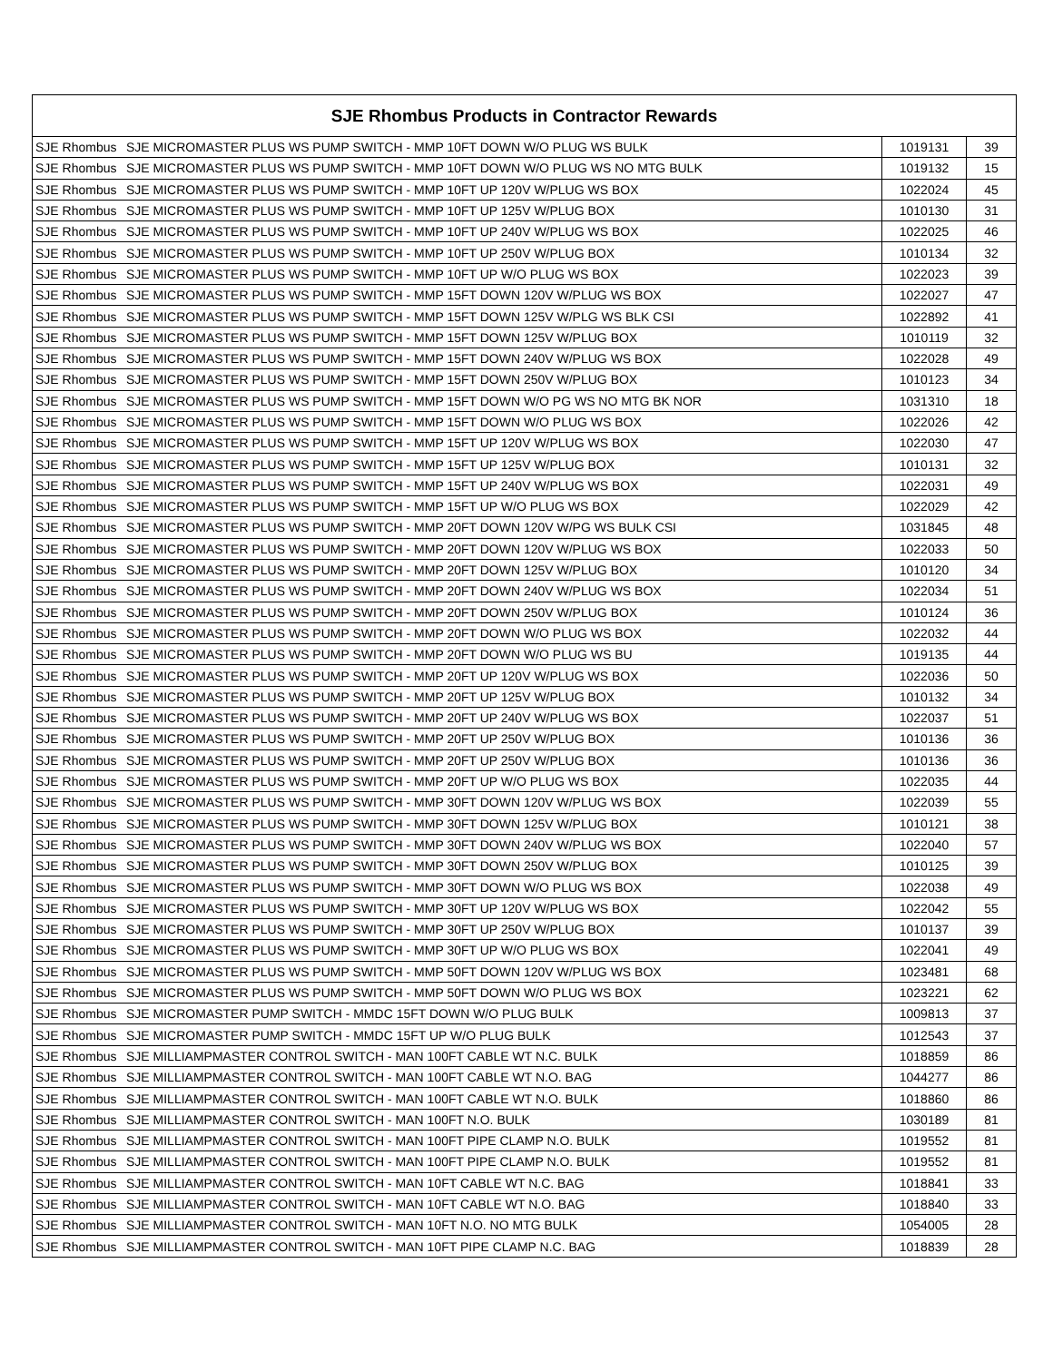| SJE Rhombus Products in Contractor Rewards | | | |
| --- | --- | --- | --- |
| SJE Rhombus | SJE MICROMASTER PLUS WS PUMP SWITCH - MMP 10FT DOWN W/O PLUG WS BULK | 1019131 | 39 |
| SJE Rhombus | SJE MICROMASTER PLUS WS PUMP SWITCH - MMP 10FT DOWN W/O PLUG WS NO MTG BULK | 1019132 | 15 |
| SJE Rhombus | SJE MICROMASTER PLUS WS PUMP SWITCH - MMP 10FT UP 120V W/PLUG WS BOX | 1022024 | 45 |
| SJE Rhombus | SJE MICROMASTER PLUS WS PUMP SWITCH - MMP 10FT UP 125V W/PLUG BOX | 1010130 | 31 |
| SJE Rhombus | SJE MICROMASTER PLUS WS PUMP SWITCH - MMP 10FT UP 240V W/PLUG WS BOX | 1022025 | 46 |
| SJE Rhombus | SJE MICROMASTER PLUS WS PUMP SWITCH - MMP 10FT UP 250V W/PLUG BOX | 1010134 | 32 |
| SJE Rhombus | SJE MICROMASTER PLUS WS PUMP SWITCH - MMP 10FT UP W/O PLUG WS BOX | 1022023 | 39 |
| SJE Rhombus | SJE MICROMASTER PLUS WS PUMP SWITCH - MMP 15FT DOWN 120V W/PLUG WS BOX | 1022027 | 47 |
| SJE Rhombus | SJE MICROMASTER PLUS WS PUMP SWITCH - MMP 15FT DOWN 125V W/PLG WS BLK CSI | 1022892 | 41 |
| SJE Rhombus | SJE MICROMASTER PLUS WS PUMP SWITCH - MMP 15FT DOWN 125V W/PLUG BOX | 1010119 | 32 |
| SJE Rhombus | SJE MICROMASTER PLUS WS PUMP SWITCH - MMP 15FT DOWN 240V W/PLUG WS BOX | 1022028 | 49 |
| SJE Rhombus | SJE MICROMASTER PLUS WS PUMP SWITCH - MMP 15FT DOWN 250V W/PLUG BOX | 1010123 | 34 |
| SJE Rhombus | SJE MICROMASTER PLUS WS PUMP SWITCH - MMP 15FT DOWN W/O PG WS NO MTG BK NOR | 1031310 | 18 |
| SJE Rhombus | SJE MICROMASTER PLUS WS PUMP SWITCH - MMP 15FT DOWN W/O PLUG WS BOX | 1022026 | 42 |
| SJE Rhombus | SJE MICROMASTER PLUS WS PUMP SWITCH - MMP 15FT UP 120V W/PLUG WS BOX | 1022030 | 47 |
| SJE Rhombus | SJE MICROMASTER PLUS WS PUMP SWITCH - MMP 15FT UP 125V W/PLUG BOX | 1010131 | 32 |
| SJE Rhombus | SJE MICROMASTER PLUS WS PUMP SWITCH - MMP 15FT UP 240V W/PLUG WS BOX | 1022031 | 49 |
| SJE Rhombus | SJE MICROMASTER PLUS WS PUMP SWITCH - MMP 15FT UP W/O PLUG WS BOX | 1022029 | 42 |
| SJE Rhombus | SJE MICROMASTER PLUS WS PUMP SWITCH - MMP 20FT DOWN 120V W/PG WS BULK CSI | 1031845 | 48 |
| SJE Rhombus | SJE MICROMASTER PLUS WS PUMP SWITCH - MMP 20FT DOWN 120V W/PLUG WS BOX | 1022033 | 50 |
| SJE Rhombus | SJE MICROMASTER PLUS WS PUMP SWITCH - MMP 20FT DOWN 125V W/PLUG BOX | 1010120 | 34 |
| SJE Rhombus | SJE MICROMASTER PLUS WS PUMP SWITCH - MMP 20FT DOWN 240V W/PLUG WS BOX | 1022034 | 51 |
| SJE Rhombus | SJE MICROMASTER PLUS WS PUMP SWITCH - MMP 20FT DOWN 250V W/PLUG BOX | 1010124 | 36 |
| SJE Rhombus | SJE MICROMASTER PLUS WS PUMP SWITCH - MMP 20FT DOWN W/O PLUG WS BOX | 1022032 | 44 |
| SJE Rhombus | SJE MICROMASTER PLUS WS PUMP SWITCH - MMP 20FT DOWN W/O PLUG WS BU | 1019135 | 44 |
| SJE Rhombus | SJE MICROMASTER PLUS WS PUMP SWITCH - MMP 20FT UP 120V W/PLUG WS BOX | 1022036 | 50 |
| SJE Rhombus | SJE MICROMASTER PLUS WS PUMP SWITCH - MMP 20FT UP 125V W/PLUG BOX | 1010132 | 34 |
| SJE Rhombus | SJE MICROMASTER PLUS WS PUMP SWITCH - MMP 20FT UP 240V W/PLUG WS BOX | 1022037 | 51 |
| SJE Rhombus | SJE MICROMASTER PLUS WS PUMP SWITCH - MMP 20FT UP 250V W/PLUG BOX | 1010136 | 36 |
| SJE Rhombus | SJE MICROMASTER PLUS WS PUMP SWITCH - MMP 20FT UP 250V W/PLUG BOX | 1010136 | 36 |
| SJE Rhombus | SJE MICROMASTER PLUS WS PUMP SWITCH - MMP 20FT UP W/O PLUG WS BOX | 1022035 | 44 |
| SJE Rhombus | SJE MICROMASTER PLUS WS PUMP SWITCH - MMP 30FT DOWN 120V W/PLUG WS BOX | 1022039 | 55 |
| SJE Rhombus | SJE MICROMASTER PLUS WS PUMP SWITCH - MMP 30FT DOWN 125V W/PLUG BOX | 1010121 | 38 |
| SJE Rhombus | SJE MICROMASTER PLUS WS PUMP SWITCH - MMP 30FT DOWN 240V W/PLUG WS BOX | 1022040 | 57 |
| SJE Rhombus | SJE MICROMASTER PLUS WS PUMP SWITCH - MMP 30FT DOWN 250V W/PLUG BOX | 1010125 | 39 |
| SJE Rhombus | SJE MICROMASTER PLUS WS PUMP SWITCH - MMP 30FT DOWN W/O PLUG WS BOX | 1022038 | 49 |
| SJE Rhombus | SJE MICROMASTER PLUS WS PUMP SWITCH - MMP 30FT UP 120V W/PLUG WS BOX | 1022042 | 55 |
| SJE Rhombus | SJE MICROMASTER PLUS WS PUMP SWITCH - MMP 30FT UP 250V W/PLUG BOX | 1010137 | 39 |
| SJE Rhombus | SJE MICROMASTER PLUS WS PUMP SWITCH - MMP 30FT UP W/O PLUG WS BOX | 1022041 | 49 |
| SJE Rhombus | SJE MICROMASTER PLUS WS PUMP SWITCH - MMP 50FT DOWN 120V W/PLUG WS BOX | 1023481 | 68 |
| SJE Rhombus | SJE MICROMASTER PLUS WS PUMP SWITCH - MMP 50FT DOWN W/O PLUG WS BOX | 1023221 | 62 |
| SJE Rhombus | SJE MICROMASTER PUMP SWITCH - MMDC 15FT DOWN W/O PLUG BULK | 1009813 | 37 |
| SJE Rhombus | SJE MICROMASTER PUMP SWITCH - MMDC 15FT UP W/O PLUG BULK | 1012543 | 37 |
| SJE Rhombus | SJE MILLIAMPMASTER CONTROL SWITCH - MAN 100FT CABLE WT N.C. BULK | 1018859 | 86 |
| SJE Rhombus | SJE MILLIAMPMASTER CONTROL SWITCH - MAN 100FT CABLE WT N.O. BAG | 1044277 | 86 |
| SJE Rhombus | SJE MILLIAMPMASTER CONTROL SWITCH - MAN 100FT CABLE WT N.O. BULK | 1018860 | 86 |
| SJE Rhombus | SJE MILLIAMPMASTER CONTROL SWITCH - MAN 100FT N.O. BULK | 1030189 | 81 |
| SJE Rhombus | SJE MILLIAMPMASTER CONTROL SWITCH - MAN 100FT PIPE CLAMP N.O. BULK | 1019552 | 81 |
| SJE Rhombus | SJE MILLIAMPMASTER CONTROL SWITCH - MAN 100FT PIPE CLAMP N.O. BULK | 1019552 | 81 |
| SJE Rhombus | SJE MILLIAMPMASTER CONTROL SWITCH - MAN 10FT CABLE WT N.C. BAG | 1018841 | 33 |
| SJE Rhombus | SJE MILLIAMPMASTER CONTROL SWITCH - MAN 10FT CABLE WT N.O. BAG | 1018840 | 33 |
| SJE Rhombus | SJE MILLIAMPMASTER CONTROL SWITCH - MAN 10FT N.O. NO MTG BULK | 1054005 | 28 |
| SJE Rhombus | SJE MILLIAMPMASTER CONTROL SWITCH - MAN 10FT PIPE CLAMP N.C. BAG | 1018839 | 28 |